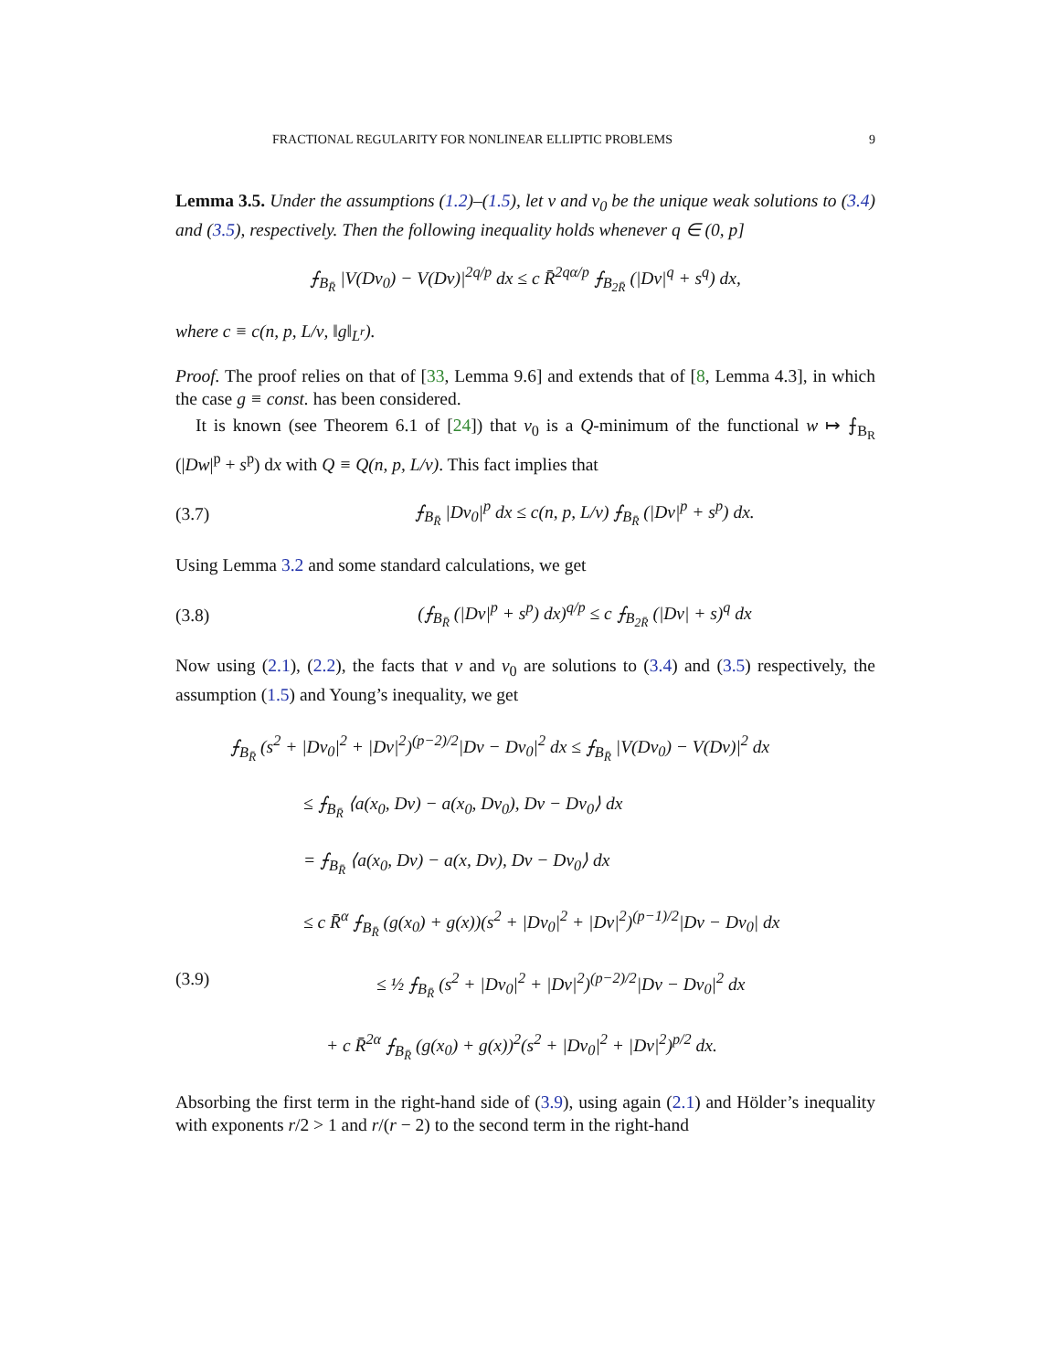FRACTIONAL REGULARITY FOR NONLINEAR ELLIPTIC PROBLEMS 9
Lemma 3.5. Under the assumptions (1.2)–(1.5), let v and v<sub>0</sub> be the unique weak solutions to (3.4) and (3.5), respectively. Then the following inequality holds whenever q ∈ (0, p]
⨍<sub>B<sub>R̄</sub></sub> |V(Dv<sub>0</sub>) − V(Dv)|<sup>2q/p</sup> dx ≤ c R̄<sup>2qα/p</sup> ⨍<sub>B<sub>2R̄</sub></sub> (|Dv|<sup>q</sup> + s<sup>q</sup>) dx,
where c ≡ c(n, p, L/ν, ‖g‖<sub>L<sup>r</sup></sub>).
Proof. The proof relies on that of [33, Lemma 9.6] and extends that of [8, Lemma 4.3], in which the case g ≡ const. has been considered.
It is known (see Theorem 6.1 of [24]) that v<sub>0</sub> is a Q-minimum of the functional w ↦ ⨍<sub>B<sub>R</sub></sub> (|Dw|<sup>p</sup> + s<sup>p</sup>) dx with Q ≡ Q(n, p, L/ν). This fact implies that
(3.7) ⨍<sub>B<sub>R̄</sub></sub> |Dv<sub>0</sub>|<sup>p</sup> dx ≤ c(n, p, L/ν) ⨍<sub>B<sub>R̄</sub></sub> (|Dv|<sup>p</sup> + s<sup>p</sup>) dx.
Using Lemma 3.2 and some standard calculations, we get
(3.8) (⨍<sub>B<sub>R̄</sub></sub> (|Dv|<sup>p</sup> + s<sup>p</sup>) dx)<sup>q/p</sup> ≤ c ⨍<sub>B<sub>2R̄</sub></sub> (|Dv| + s)<sup>q</sup> dx
Now using (2.1), (2.2), the facts that v and v<sub>0</sub> are solutions to (3.4) and (3.5) respectively, the assumption (1.5) and Young’s inequality, we get
⨍<sub>B<sub>R̄</sub></sub> (s<sup>2</sup> + |Dv<sub>0</sub>|<sup>2</sup> + |Dv|<sup>2</sup>)<sup>(p−2)/2</sup>|Dv − Dv<sub>0</sub>|<sup>2</sup> dx ≤ ⨍<sub>B<sub>R̄</sub></sub> |V(Dv<sub>0</sub>) − V(Dv)|<sup>2</sup> dx
≤ ⨍<sub>B<sub>R̄</sub></sub> ⟨a(x<sub>0</sub>, Dv) − a(x<sub>0</sub>, Dv<sub>0</sub>), Dv − Dv<sub>0</sub>⟩ dx
= ⨍<sub>B<sub>R̄</sub></sub> ⟨a(x<sub>0</sub>, Dv) − a(x, Dv), Dv − Dv<sub>0</sub>⟩ dx
≤ c R̄<sup>α</sup> ⨍<sub>B<sub>R̄</sub></sub> (g(x<sub>0</sub>) + g(x))(s<sup>2</sup> + |Dv<sub>0</sub>|<sup>2</sup> + |Dv|<sup>2</sup>)<sup>(p−1)/2</sup>|Dv − Dv<sub>0</sub>| dx
(3.9) ≤ ½ ⨍<sub>B<sub>R̄</sub></sub> (s<sup>2</sup> + |Dv<sub>0</sub>|<sup>2</sup> + |Dv|<sup>2</sup>)<sup>(p−2)/2</sup>|Dv − Dv<sub>0</sub>|<sup>2</sup> dx
+ c R̄<sup>2α</sup> ⨍<sub>B<sub>R̄</sub></sub> (g(x<sub>0</sub>) + g(x))<sup>2</sup>(s<sup>2</sup> + |Dv<sub>0</sub>|<sup>2</sup> + |Dv|<sup>2</sup>)<sup>p/2</sup> dx.
Absorbing the first term in the right-hand side of (3.9), using again (2.1) and Hölder’s inequality with exponents r/2 > 1 and r/(r − 2) to the second term in the right-hand